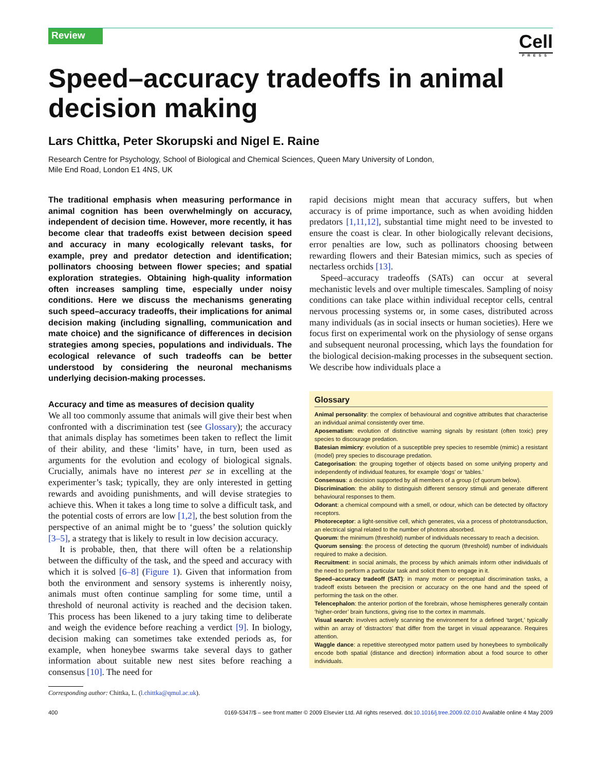Review
Cell
PRESS
Speed–accuracy tradeoffs in animal decision making
Lars Chittka, Peter Skorupski and Nigel E. Raine
Research Centre for Psychology, School of Biological and Chemical Sciences, Queen Mary University of London,
Mile End Road, London E1 4NS, UK
The traditional emphasis when measuring performance in animal cognition has been overwhelmingly on accuracy, independent of decision time. However, more recently, it has become clear that tradeoffs exist between decision speed and accuracy in many ecologically relevant tasks, for example, prey and predator detection and identification; pollinators choosing between flower species; and spatial exploration strategies. Obtaining high-quality information often increases sampling time, especially under noisy conditions. Here we discuss the mechanisms generating such speed–accuracy tradeoffs, their implications for animal decision making (including signalling, communication and mate choice) and the significance of differences in decision strategies among species, populations and individuals. The ecological relevance of such tradeoffs can be better understood by considering the neuronal mechanisms underlying decision-making processes.
Accuracy and time as measures of decision quality
We all too commonly assume that animals will give their best when confronted with a discrimination test (see Glossary); the accuracy that animals display has sometimes been taken to reflect the limit of their ability, and these ‘limits’ have, in turn, been used as arguments for the evolution and ecology of biological signals. Crucially, animals have no interest per se in excelling at the experimenter’s task; typically, they are only interested in getting rewards and avoiding punishments, and will devise strategies to achieve this. When it takes a long time to solve a difficult task, and the potential costs of errors are low [1,2], the best solution from the perspective of an animal might be to ‘guess’ the solution quickly [3–5], a strategy that is likely to result in low decision accuracy.
It is probable, then, that there will often be a relationship between the difficulty of the task, and the speed and accuracy with which it is solved [6–8] (Figure 1). Given that information from both the environment and sensory systems is inherently noisy, animals must often continue sampling for some time, until a threshold of neuronal activity is reached and the decision taken. This process has been likened to a jury taking time to deliberate and weigh the evidence before reaching a verdict [9]. In biology, decision making can sometimes take extended periods as, for example, when honeybee swarms take several days to gather information about suitable new nest sites before reaching a consensus [10]. The need for
Corresponding author: Chittka, L. (l.chittka@qmul.ac.uk).
rapid decisions might mean that accuracy suffers, but when accuracy is of prime importance, such as when avoiding hidden predators [1,11,12], substantial time might need to be invested to ensure the coast is clear. In other biologically relevant decisions, error penalties are low, such as pollinators choosing between rewarding flowers and their Batesian mimics, such as species of nectarless orchids [13].
Speed–accuracy tradeoffs (SATs) can occur at several mechanistic levels and over multiple timescales. Sampling of noisy conditions can take place within individual receptor cells, central nervous processing systems or, in some cases, distributed across many individuals (as in social insects or human societies). Here we focus first on experimental work on the physiology of sense organs and subsequent neuronal processing, which lays the foundation for the biological decision-making processes in the subsequent section. We describe how individuals place a
Glossary
Animal personality: the complex of behavioural and cognitive attributes that characterise an individual animal consistently over time.
Aposematism: evolution of distinctive warning signals by resistant (often toxic) prey species to discourage predation.
Batesian mimicry: evolution of a susceptible prey species to resemble (mimic) a resistant (model) prey species to discourage predation.
Categorisation: the grouping together of objects based on some unifying property and independently of individual features, for example ‘dogs’ or ‘tables.’
Consensus: a decision supported by all members of a group (cf quorum below).
Discrimination: the ability to distinguish different sensory stimuli and generate different behavioural responses to them.
Odorant: a chemical compound with a smell, or odour, which can be detected by olfactory receptors.
Photoreceptor: a light-sensitive cell, which generates, via a process of phototransduction, an electrical signal related to the number of photons absorbed.
Quorum: the minimum (threshold) number of individuals necessary to reach a decision.
Quorum sensing: the process of detecting the quorum (threshold) number of individuals required to make a decision.
Recruitment: in social animals, the process by which animals inform other individuals of the need to perform a particular task and solicit them to engage in it.
Speed–accuracy tradeoff (SAT): in many motor or perceptual discrimination tasks, a tradeoff exists between the precision or accuracy on the one hand and the speed of performing the task on the other.
Telencephalon: the anterior portion of the forebrain, whose hemispheres generally contain ‘higher-order’ brain functions, giving rise to the cortex in mammals.
Visual search: involves actively scanning the environment for a defined ‘target,’ typically within an array of ‘distractors’ that differ from the target in visual appearance. Requires attention.
Waggle dance: a repetitive stereotyped motor pattern used by honeybees to symbolically encode both spatial (distance and direction) information about a food source to other individuals.
400 0169-5347/$ – see front matter © 2009 Elsevier Ltd. All rights reserved. doi:10.1016/j.tree.2009.02.010 Available online 4 May 2009